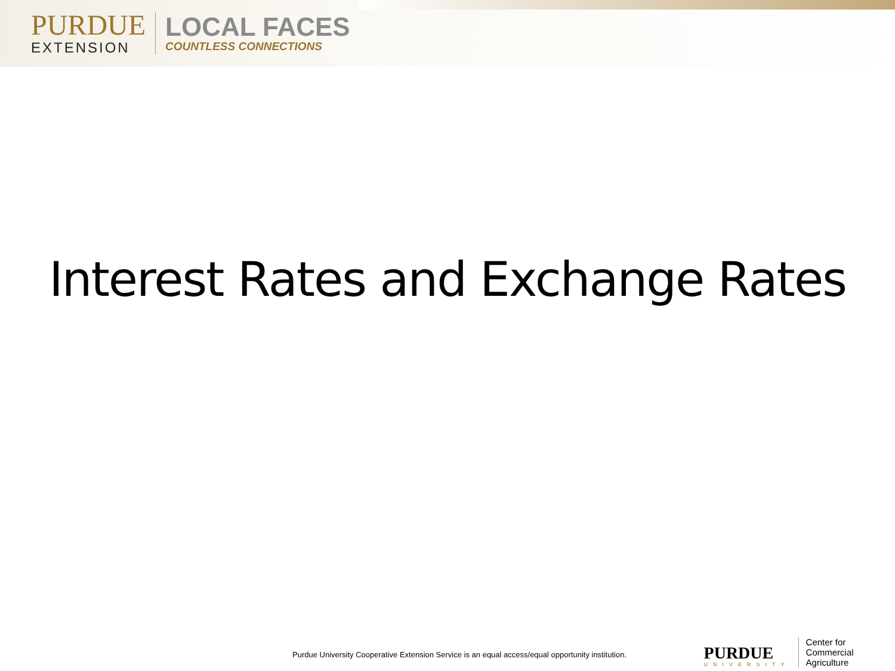PURDUE
EXTENSION
LOCAL FACES
COUNTLESS CONNECTIONS
Interest Rates and Exchange Rates
Purdue University Cooperative Extension Service is an equal access/equal opportunity institution.
PURDUE
UNIVERSITY
Center for
Commercial Agriculture